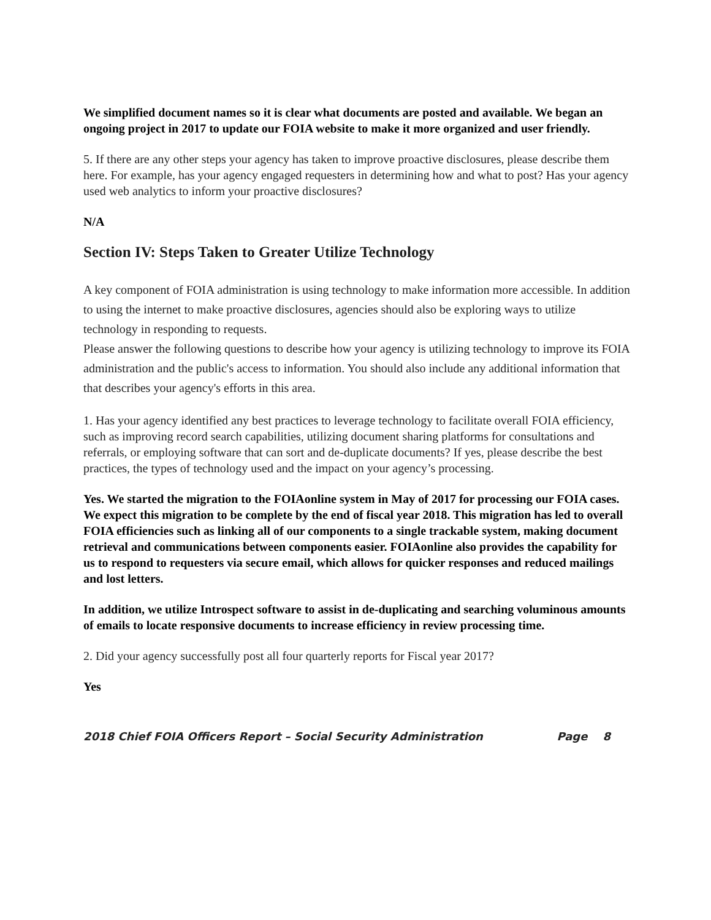We simplified document names so it is clear what documents are posted and available. We began an ongoing project in 2017 to update our FOIA website to make it more organized and user friendly.
5. If there are any other steps your agency has taken to improve proactive disclosures, please describe them here. For example, has your agency engaged requesters in determining how and what to post? Has your agency used web analytics to inform your proactive disclosures?
N/A
Section IV: Steps Taken to Greater Utilize Technology
A key component of FOIA administration is using technology to make information more accessible. In addition to using the internet to make proactive disclosures, agencies should also be exploring ways to utilize technology in responding to requests.
Please answer the following questions to describe how your agency is utilizing technology to improve its FOIA administration and the public's access to information. You should also include any additional information that that describes your agency's efforts in this area.
1. Has your agency identified any best practices to leverage technology to facilitate overall FOIA efficiency, such as improving record search capabilities, utilizing document sharing platforms for consultations and referrals, or employing software that can sort and de-duplicate documents? If yes, please describe the best practices, the types of technology used and the impact on your agency’s processing.
Yes. We started the migration to the FOIAonline system in May of 2017 for processing our FOIA cases. We expect this migration to be complete by the end of fiscal year 2018. This migration has led to overall FOIA efficiencies such as linking all of our components to a single trackable system, making document retrieval and communications between components easier. FOIAonline also provides the capability for us to respond to requesters via secure email, which allows for quicker responses and reduced mailings and lost letters.
In addition, we utilize Introspect software to assist in de-duplicating and searching voluminous amounts of emails to locate responsive documents to increase efficiency in review processing time.
2. Did your agency successfully post all four quarterly reports for Fiscal year 2017?
Yes
2018 Chief FOIA Officers Report – Social Security Administration Page 8